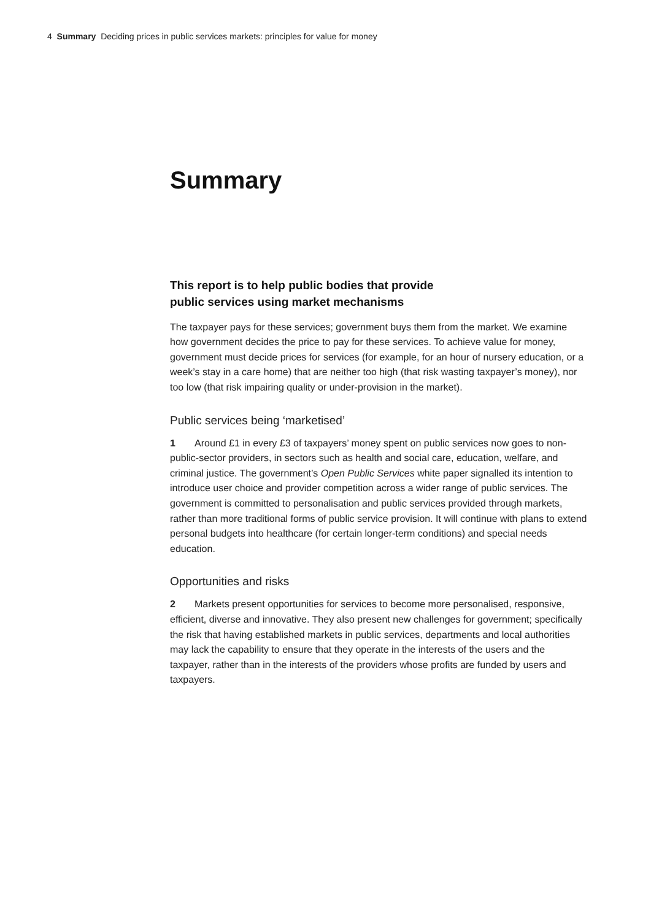4 Summary Deciding prices in public services markets: principles for value for money
Summary
This report is to help public bodies that provide
public services using market mechanisms
The taxpayer pays for these services; government buys them from the market. We examine how government decides the price to pay for these services. To achieve value for money, government must decide prices for services (for example, for an hour of nursery education, or a week’s stay in a care home) that are neither too high (that risk wasting taxpayer’s money), nor too low (that risk impairing quality or under-provision in the market).
Public services being ‘marketised’
1 Around £1 in every £3 of taxpayers’ money spent on public services now goes to non-public-sector providers, in sectors such as health and social care, education, welfare, and criminal justice. The government’s Open Public Services white paper signalled its intention to introduce user choice and provider competition across a wider range of public services. The government is committed to personalisation and public services provided through markets, rather than more traditional forms of public service provision. It will continue with plans to extend personal budgets into healthcare (for certain longer-term conditions) and special needs education.
Opportunities and risks
2 Markets present opportunities for services to become more personalised, responsive, efficient, diverse and innovative. They also present new challenges for government; specifically the risk that having established markets in public services, departments and local authorities may lack the capability to ensure that they operate in the interests of the users and the taxpayer, rather than in the interests of the providers whose profits are funded by users and taxpayers.